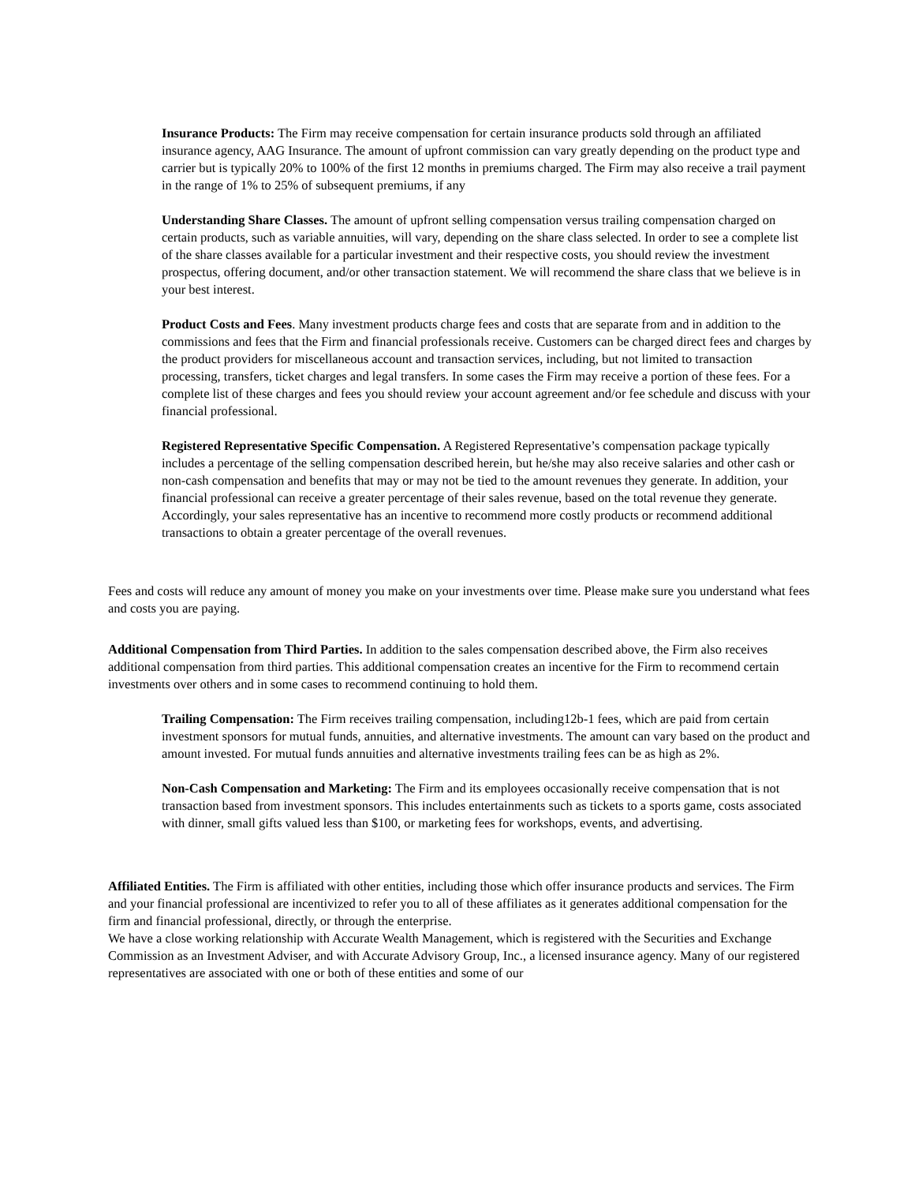Insurance Products: The Firm may receive compensation for certain insurance products sold through an affiliated insurance agency, AAG Insurance. The amount of upfront commission can vary greatly depending on the product type and carrier but is typically 20% to 100% of the first 12 months in premiums charged. The Firm may also receive a trail payment in the range of 1% to 25% of subsequent premiums, if any
Understanding Share Classes. The amount of upfront selling compensation versus trailing compensation charged on certain products, such as variable annuities, will vary, depending on the share class selected. In order to see a complete list of the share classes available for a particular investment and their respective costs, you should review the investment prospectus, offering document, and/or other transaction statement. We will recommend the share class that we believe is in your best interest.
Product Costs and Fees. Many investment products charge fees and costs that are separate from and in addition to the commissions and fees that the Firm and financial professionals receive. Customers can be charged direct fees and charges by the product providers for miscellaneous account and transaction services, including, but not limited to transaction processing, transfers, ticket charges and legal transfers. In some cases the Firm may receive a portion of these fees. For a complete list of these charges and fees you should review your account agreement and/or fee schedule and discuss with your financial professional.
Registered Representative Specific Compensation. A Registered Representative’s compensation package typically includes a percentage of the selling compensation described herein, but he/she may also receive salaries and other cash or non-cash compensation and benefits that may or may not be tied to the amount revenues they generate. In addition, your financial professional can receive a greater percentage of their sales revenue, based on the total revenue they generate. Accordingly, your sales representative has an incentive to recommend more costly products or recommend additional transactions to obtain a greater percentage of the overall revenues.
Fees and costs will reduce any amount of money you make on your investments over time. Please make sure you understand what fees and costs you are paying.
Additional Compensation from Third Parties. In addition to the sales compensation described above, the Firm also receives additional compensation from third parties. This additional compensation creates an incentive for the Firm to recommend certain investments over others and in some cases to recommend continuing to hold them.
Trailing Compensation: The Firm receives trailing compensation, including12b-1 fees, which are paid from certain investment sponsors for mutual funds, annuities, and alternative investments. The amount can vary based on the product and amount invested. For mutual funds annuities and alternative investments trailing fees can be as high as 2%.
Non-Cash Compensation and Marketing: The Firm and its employees occasionally receive compensation that is not transaction based from investment sponsors. This includes entertainments such as tickets to a sports game, costs associated with dinner, small gifts valued less than $100, or marketing fees for workshops, events, and advertising.
Affiliated Entities. The Firm is affiliated with other entities, including those which offer insurance products and services. The Firm and your financial professional are incentivized to refer you to all of these affiliates as it generates additional compensation for the firm and financial professional, directly, or through the enterprise.
We have a close working relationship with Accurate Wealth Management, which is registered with the Securities and Exchange Commission as an Investment Adviser, and with Accurate Advisory Group, Inc., a licensed insurance agency. Many of our registered representatives are associated with one or both of these entities and some of our